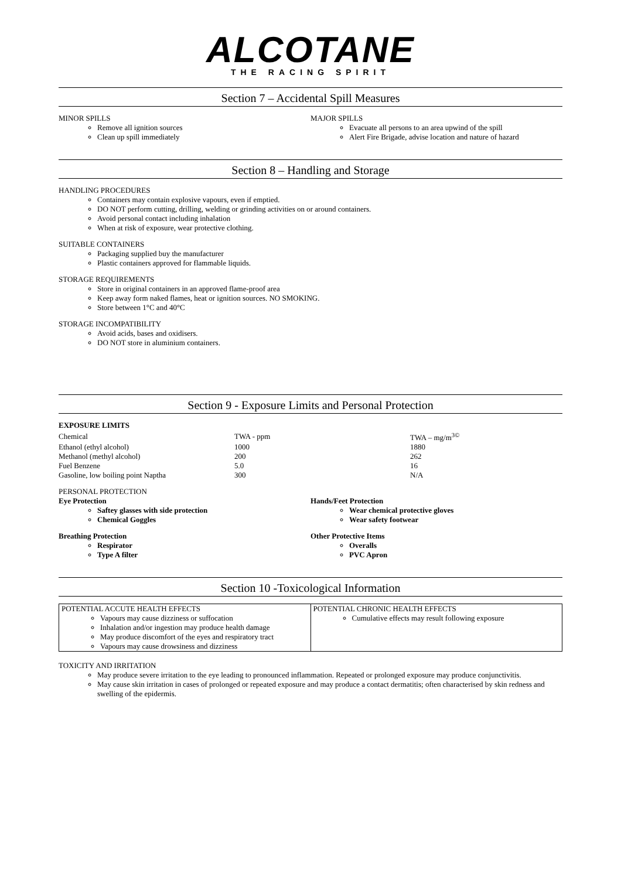ALCOTANE
THE RACING SPIRIT
Section 7 – Accidental Spill Measures
MINOR SPILLS
Remove all ignition sources
Clean up spill immediately
MAJOR SPILLS
Evacuate all persons to an area upwind of the spill
Alert Fire Brigade, advise location and nature of hazard
Section 8 – Handling and Storage
HANDLING PROCEDURES
Containers may contain explosive vapours, even if emptied.
DO NOT perform cutting, drilling, welding or grinding activities on or around containers.
Avoid personal contact including inhalation
When at risk of exposure, wear protective clothing.
SUITABLE CONTAINERS
Packaging supplied buy the manufacturer
Plastic containers approved for flammable liquids.
STORAGE REQUIREMENTS
Store in original containers in an approved flame-proof area
Keep away form naked flames, heat or ignition sources. NO SMOKING.
Store between 1°C and 40°C
STORAGE INCOMPATIBILITY
Avoid acids, bases and oxidisers.
DO NOT store in aluminium containers.
Section 9 - Exposure Limits and Personal Protection
EXPOSURE LIMITS
| Chemical | TWA - ppm | TWA – mg/m<sup>3©</sup> |
| Ethanol (ethyl alcohol) | 1000 | 1880 |
| Methanol (methyl alcohol) | 200 | 262 |
| Fuel Benzene | 5.0 | 16 |
| Gasoline, low boiling point Naptha | 300 | N/A |
PERSONAL PROTECTION
Eye Protection
Saftey glasses with side protection
Chemical Goggles
Breathing Protection
Respirator
Type A filter
Hands/Feet Protection
Wear chemical protective gloves
Wear safety footwear
Other Protective Items
Overalls
PVC Apron
Section 10 -Toxicological Information
| POTENTIAL ACCUTE HEALTH EFFECTS Vapours may cause dizziness or suffocation Inhalation and/or ingestion may produce health damage May produce discomfort of the eyes and respiratory tract Vapours may cause drowsiness and dizziness | POTENTIAL CHRONIC HEALTH EFFECTS Cumulative effects may result following exposure |
TOXICITY AND IRRITATION
May produce severe irritation to the eye leading to pronounced inflammation. Repeated or prolonged exposure may produce conjunctivitis.
May cause skin irritation in cases of prolonged or repeated exposure and may produce a contact dermatitis; often characterised by skin redness and swelling of the epidermis.